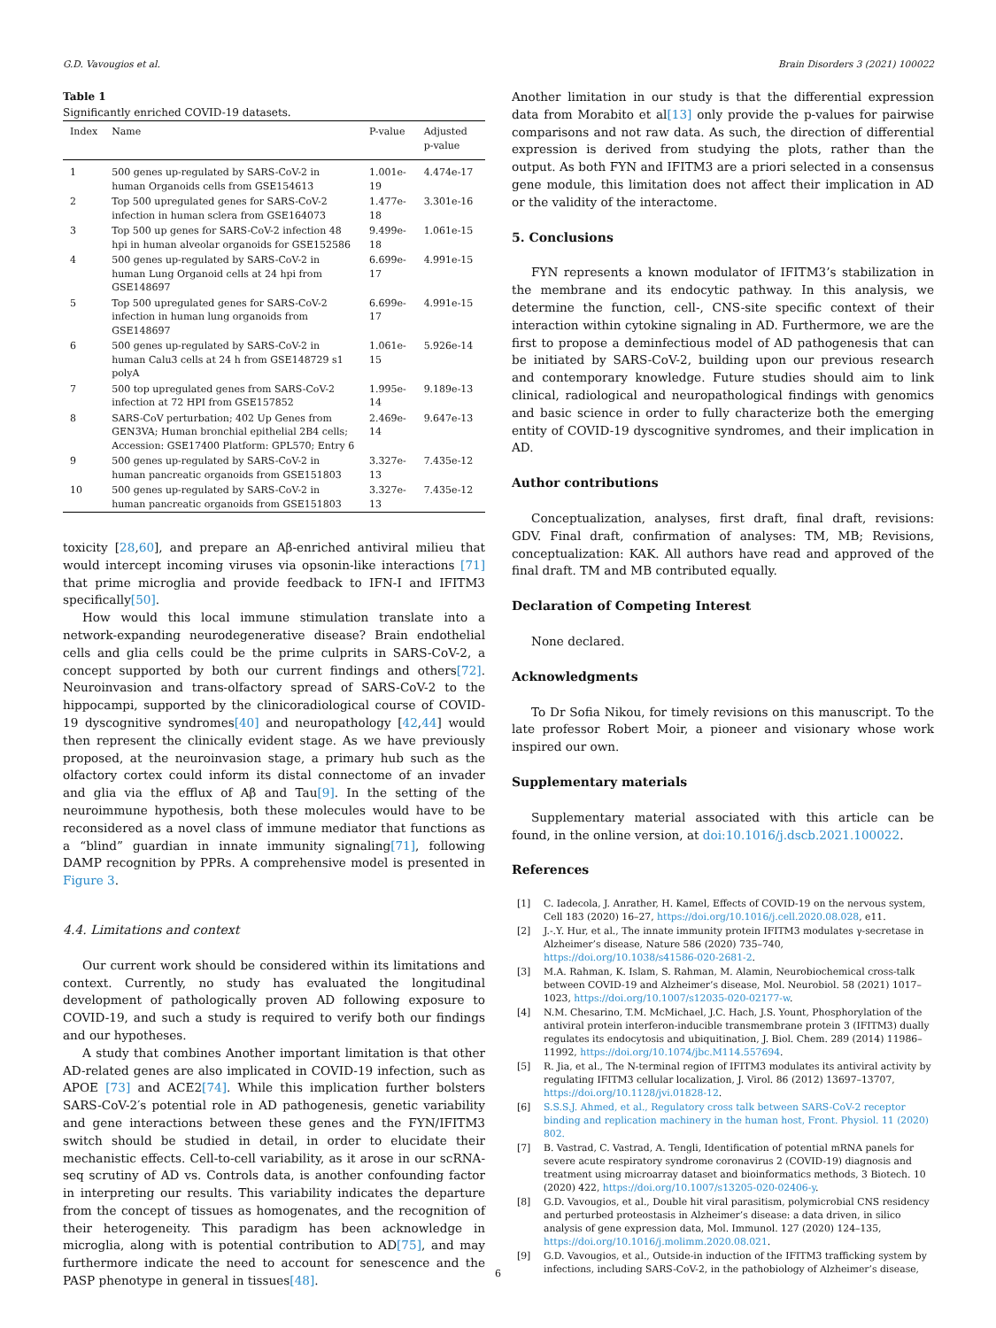G.D. Vavougios et al. Brain Disorders 3 (2021) 100022
Table 1
Significantly enriched COVID-19 datasets.
| Index | Name | P-value | Adjusted p-value |
| --- | --- | --- | --- |
| 1 | 500 genes up-regulated by SARS-CoV-2 in human Organoids cells from GSE154613 | 1.001e-19 | 4.474e-17 |
| 2 | Top 500 upregulated genes for SARS-CoV-2 infection in human sclera from GSE164073 | 1.477e-18 | 3.301e-16 |
| 3 | Top 500 up genes for SARS-CoV-2 infection 48 hpi in human alveolar organoids for GSE152586 | 9.499e-18 | 1.061e-15 |
| 4 | 500 genes up-regulated by SARS-CoV-2 in human Lung Organoid cells at 24 hpi from GSE148697 | 6.699e-17 | 4.991e-15 |
| 5 | Top 500 upregulated genes for SARS-CoV-2 infection in human lung organoids from GSE148697 | 6.699e-17 | 4.991e-15 |
| 6 | 500 genes up-regulated by SARS-CoV-2 in human Calu3 cells at 24 h from GSE148729 s1 polyA | 1.061e-15 | 5.926e-14 |
| 7 | 500 top upregulated genes from SARS-CoV-2 infection at 72 HPI from GSE157852 | 1.995e-14 | 9.189e-13 |
| 8 | SARS-CoV perturbation; 402 Up Genes from GEN3VA; Human bronchial epithelial 2B4 cells; Accession: GSE17400 Platform: GPL570; Entry 6 | 2.469e-14 | 9.647e-13 |
| 9 | 500 genes up-regulated by SARS-CoV-2 in human pancreatic organoids from GSE151803 | 3.327e-13 | 7.435e-12 |
| 10 | 500 genes up-regulated by SARS-CoV-2 in human pancreatic organoids from GSE151803 | 3.327e-13 | 7.435e-12 |
toxicity [28,60], and prepare an Aβ-enriched antiviral milieu that would intercept incoming viruses via opsonin-like interactions [71] that prime microglia and provide feedback to IFN-I and IFITM3 specifically[50].
How would this local immune stimulation translate into a network-expanding neurodegenerative disease? Brain endothelial cells and glia cells could be the prime culprits in SARS-CoV-2, a concept supported by both our current findings and others[72]. Neuroinvasion and trans-olfactory spread of SARS-CoV-2 to the hippocampi, supported by the clinicoradiological course of COVID-19 dyscognitive syndromes[40] and neuropathology [42,44] would then represent the clinically evident stage. As we have previously proposed, at the neuroinvasion stage, a primary hub such as the olfactory cortex could inform its distal connectome of an invader and glia via the efflux of Aβ and Tau[9]. In the setting of the neuroimmune hypothesis, both these molecules would have to be reconsidered as a novel class of immune mediator that functions as a “blind” guardian in innate immunity signaling[71], following DAMP recognition by PPRs. A comprehensive model is presented in Figure 3.
4.4. Limitations and context
Our current work should be considered within its limitations and context. Currently, no study has evaluated the longitudinal development of pathologically proven AD following exposure to COVID-19, and such a study is required to verify both our findings and our hypotheses.
A study that combines Another important limitation is that other AD-related genes are also implicated in COVID-19 infection, such as APOE [73] and ACE2[74]. While this implication further bolsters SARS-CoV-2′s potential role in AD pathogenesis, genetic variability and gene interactions between these genes and the FYN/IFITM3 switch should be studied in detail, in order to elucidate their mechanistic effects. Cell-to-cell variability, as it arose in our scRNA-seq scrutiny of AD vs. Controls data, is another confounding factor in interpreting our results. This variability indicates the departure from the concept of tissues as homogenates, and the recognition of their heterogeneity. This paradigm has been acknowledge in microglia, along with is potential contribution to AD[75], and may furthermore indicate the need to account for senescence and the PASP phenotype in general in tissues[48].
Another limitation in our study is that the differential expression data from Morabito et al[13] only provide the p-values for pairwise comparisons and not raw data. As such, the direction of differential expression is derived from studying the plots, rather than the output. As both FYN and IFITM3 are a priori selected in a consensus gene module, this limitation does not affect their implication in AD or the validity of the interactome.
5. Conclusions
FYN represents a known modulator of IFITM3’s stabilization in the membrane and its endocytic pathway. In this analysis, we determine the function, cell-, CNS-site specific context of their interaction within cytokine signaling in AD. Furthermore, we are the first to propose a deminfectious model of AD pathogenesis that can be initiated by SARS-CoV-2, building upon our previous research and contemporary knowledge. Future studies should aim to link clinical, radiological and neuropathological findings with genomics and basic science in order to fully characterize both the emerging entity of COVID-19 dyscognitive syndromes, and their implication in AD.
Author contributions
Conceptualization, analyses, first draft, final draft, revisions: GDV. Final draft, confirmation of analyses: TM, MB; Revisions, conceptualization: KAK. All authors have read and approved of the final draft. TM and MB contributed equally.
Declaration of Competing Interest
None declared.
Acknowledgments
To Dr Sofia Nikou, for timely revisions on this manuscript. To the late professor Robert Moir, a pioneer and visionary whose work inspired our own.
Supplementary materials
Supplementary material associated with this article can be found, in the online version, at doi:10.1016/j.dscb.2021.100022.
References
[1] C. Iadecola, J. Anrather, H. Kamel, Effects of COVID-19 on the nervous system, Cell 183 (2020) 16–27, https://doi.org/10.1016/j.cell.2020.08.028, e11.
[2] J.-.Y. Hur, et al., The innate immunity protein IFITM3 modulates γ-secretase in Alzheimer’s disease, Nature 586 (2020) 735–740, https://doi.org/10.1038/s41586-020-2681-2.
[3] M.A. Rahman, K. Islam, S. Rahman, M. Alamin, Neurobiochemical cross-talk between COVID-19 and Alzheimer’s disease, Mol. Neurobiol. 58 (2021) 1017–1023, https://doi.org/10.1007/s12035-020-02177-w.
[4] N.M. Chesarino, T.M. McMichael, J.C. Hach, J.S. Yount, Phosphorylation of the antiviral protein interferon-inducible transmembrane protein 3 (IFITM3) dually regulates its endocytosis and ubiquitination, J. Biol. Chem. 289 (2014) 11986–11992, https://doi.org/10.1074/jbc.M114.557694.
[5] R. Jia, et al., The N-terminal region of IFITM3 modulates its antiviral activity by regulating IFITM3 cellular localization, J. Virol. 86 (2012) 13697–13707, https://doi.org/10.1128/jvi.01828-12.
[6] S.S.S.J. Ahmed, et al., Regulatory cross talk between SARS-CoV-2 receptor binding and replication machinery in the human host, Front. Physiol. 11 (2020) 802.
[7] B. Vastrad, C. Vastrad, A. Tengli, Identification of potential mRNA panels for severe acute respiratory syndrome coronavirus 2 (COVID-19) diagnosis and treatment using microarray dataset and bioinformatics methods, 3 Biotech. 10 (2020) 422, https://doi.org/10.1007/s13205-020-02406-y.
[8] G.D. Vavougios, et al., Double hit viral parasitism, polymicrobial CNS residency and perturbed proteostasis in Alzheimer’s disease: a data driven, in silico analysis of gene expression data, Mol. Immunol. 127 (2020) 124–135, https://doi.org/10.1016/j.molimm.2020.08.021.
[9] G.D. Vavougios, et al., Outside-in induction of the IFITM3 trafficking system by infections, including SARS-CoV-2, in the pathobiology of Alzheimer’s disease,
6